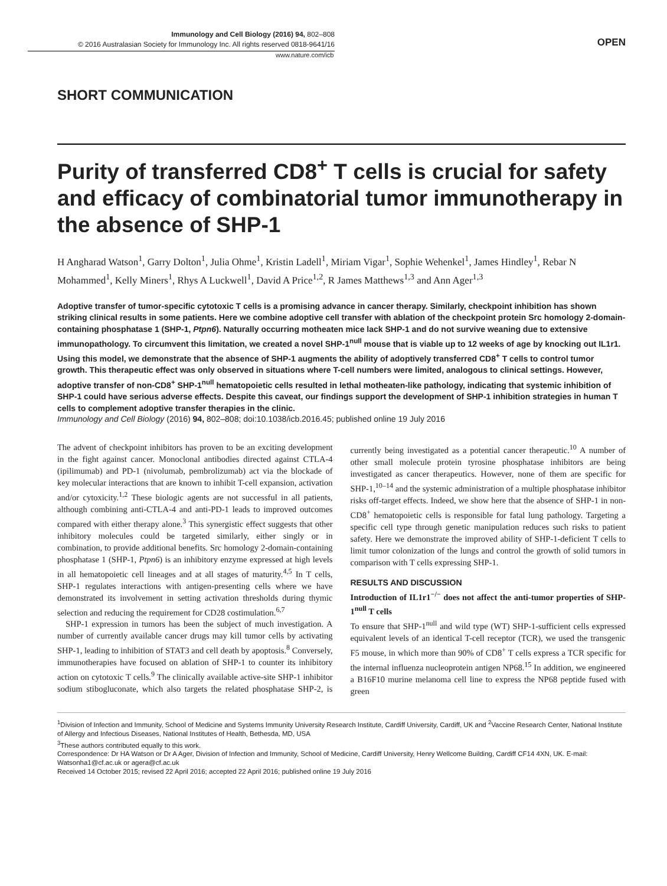Immunology and Cell Biology (2016) 94, 802–808
© 2016 Australasian Society for Immunology Inc. All rights reserved 0818-9641/16
OPEN
www.nature.com/icb
SHORT COMMUNICATION
Purity of transferred CD8<sup>+</sup> T cells is crucial for safety and efficacy of combinatorial tumor immunotherapy in the absence of SHP-1
H Angharad Watson<sup>1</sup>, Garry Dolton<sup>1</sup>, Julia Ohme<sup>1</sup>, Kristin Ladell<sup>1</sup>, Miriam Vigar<sup>1</sup>, Sophie Wehenkel<sup>1</sup>, James Hindley<sup>1</sup>, Rebar N Mohammed<sup>1</sup>, Kelly Miners<sup>1</sup>, Rhys A Luckwell<sup>1</sup>, David A Price<sup>1,2</sup>, R James Matthews<sup>1,3</sup> and Ann Ager<sup>1,3</sup>
Adoptive transfer of tumor-specific cytotoxic T cells is a promising advance in cancer therapy. Similarly, checkpoint inhibition has shown striking clinical results in some patients. Here we combine adoptive cell transfer with ablation of the checkpoint protein Src homology 2-domain-containing phosphatase 1 (SHP-1, Ptpn6). Naturally occurring motheaten mice lack SHP-1 and do not survive weaning due to extensive immunopathology. To circumvent this limitation, we created a novel SHP-1<sup>null</sup> mouse that is viable up to 12 weeks of age by knocking out IL1r1. Using this model, we demonstrate that the absence of SHP-1 augments the ability of adoptively transferred CD8<sup>+</sup> T cells to control tumor growth. This therapeutic effect was only observed in situations where T-cell numbers were limited, analogous to clinical settings. However, adoptive transfer of non-CD8<sup>+</sup> SHP-1<sup>null</sup> hematopoietic cells resulted in lethal motheaten-like pathology, indicating that systemic inhibition of SHP-1 could have serious adverse effects. Despite this caveat, our findings support the development of SHP-1 inhibition strategies in human T cells to complement adoptive transfer therapies in the clinic.
Immunology and Cell Biology (2016) 94, 802–808; doi:10.1038/icb.2016.45; published online 19 July 2016
The advent of checkpoint inhibitors has proven to be an exciting development in the fight against cancer. Monoclonal antibodies directed against CTLA-4 (ipilimumab) and PD-1 (nivolumab, pembrolizumab) act via the blockade of key molecular interactions that are known to inhibit T-cell expansion, activation and/or cytoxicity.<sup>1,2</sup> These biologic agents are not successful in all patients, although combining anti-CTLA-4 and anti-PD-1 leads to improved outcomes compared with either therapy alone.<sup>3</sup> This synergistic effect suggests that other inhibitory molecules could be targeted similarly, either singly or in combination, to provide additional benefits. Src homology 2-domain-containing phosphatase 1 (SHP-1, Ptpn6) is an inhibitory enzyme expressed at high levels in all hematopoietic cell lineages and at all stages of maturity.<sup>4,5</sup> In T cells, SHP-1 regulates interactions with antigen-presenting cells where we have demonstrated its involvement in setting activation thresholds during thymic selection and reducing the requirement for CD28 costimulation.<sup>6,7</sup>
SHP-1 expression in tumors has been the subject of much investigation. A number of currently available cancer drugs may kill tumor cells by activating SHP-1, leading to inhibition of STAT3 and cell death by apoptosis.<sup>8</sup> Conversely, immunotherapies have focused on ablation of SHP-1 to counter its inhibitory action on cytotoxic T cells.<sup>9</sup> The clinically available active-site SHP-1 inhibitor sodium stibogluconate, which also targets the related phosphatase SHP-2, is currently being investigated as a potential cancer therapeutic.<sup>10</sup> A number of other small molecule protein tyrosine phosphatase inhibitors are being investigated as cancer therapeutics. However, none of them are specific for SHP-1,<sup>10–14</sup> and the systemic administration of a multiple phosphatase inhibitor risks off-target effects. Indeed, we show here that the absence of SHP-1 in non-CD8<sup>+</sup> hematopoietic cells is responsible for fatal lung pathology. Targeting a specific cell type through genetic manipulation reduces such risks to patient safety. Here we demonstrate the improved ability of SHP-1-deficient T cells to limit tumor colonization of the lungs and control the growth of solid tumors in comparison with T cells expressing SHP-1.
RESULTS AND DISCUSSION
Introduction of IL1r1<sup>−/−</sup> does not affect the anti-tumor properties of SHP-1<sup>null</sup> T cells
To ensure that SHP-1<sup>null</sup> and wild type (WT) SHP-1-sufficient cells expressed equivalent levels of an identical T-cell receptor (TCR), we used the transgenic F5 mouse, in which more than 90% of CD8<sup>+</sup> T cells express a TCR specific for the internal influenza nucleoprotein antigen NP68.<sup>15</sup> In addition, we engineered a B16F10 murine melanoma cell line to express the NP68 peptide fused with green
<sup>1</sup> Division of Infection and Immunity, School of Medicine and Systems Immunity University Research Institute, Cardiff University, Cardiff, UK and <sup>2</sup>Vaccine Research Center, National Institute of Allergy and Infectious Diseases, National Institutes of Health, Bethesda, MD, USA
<sup>3</sup> These authors contributed equally to this work.
Correspondence: Dr HA Watson or Dr A Ager, Division of Infection and Immunity, School of Medicine, Cardiff University, Henry Wellcome Building, Cardiff CF14 4XN, UK. E-mail: Watsonha1@cf.ac.uk or agera@cf.ac.uk
Received 14 October 2015; revised 22 April 2016; accepted 22 April 2016; published online 19 July 2016